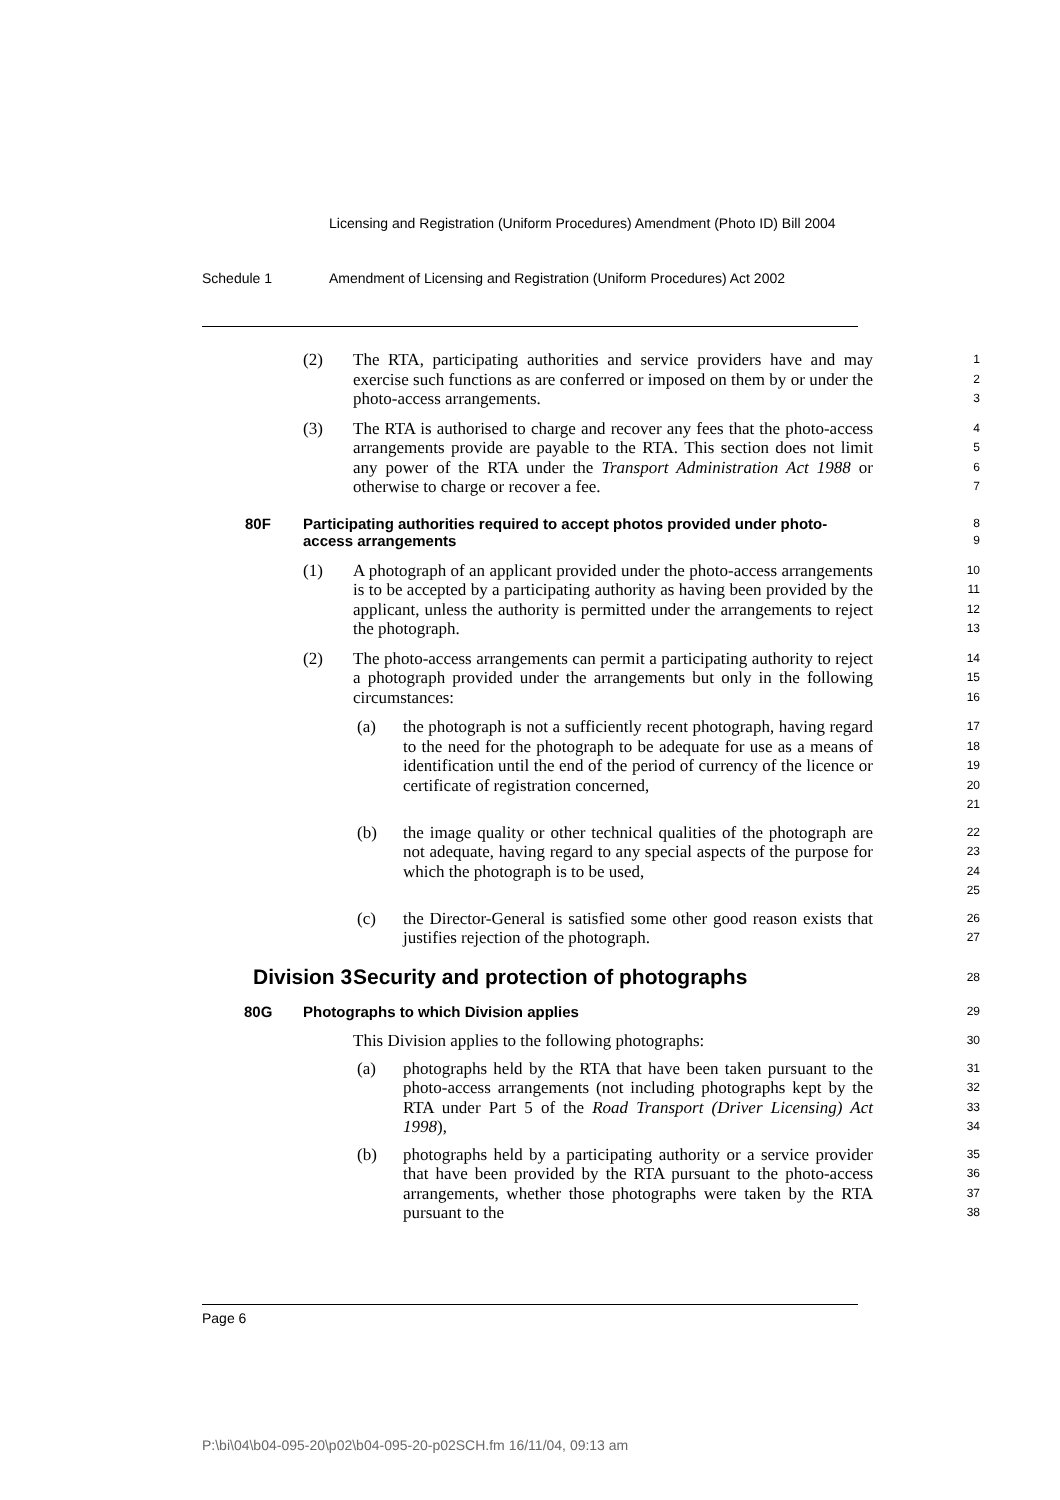Licensing and Registration (Uniform Procedures) Amendment (Photo ID) Bill 2004
Schedule 1 Amendment of Licensing and Registration (Uniform Procedures) Act 2002
(2) The RTA, participating authorities and service providers have and may exercise such functions as are conferred or imposed on them by or under the photo-access arrangements.
1
2
3
(3) The RTA is authorised to charge and recover any fees that the photo-access arrangements provide are payable to the RTA. This section does not limit any power of the RTA under the Transport Administration Act 1988 or otherwise to charge or recover a fee.
4
5
6
7
80F Participating authorities required to accept photos provided under photo-access arrangements
8
9
(1) A photograph of an applicant provided under the photo-access arrangements is to be accepted by a participating authority as having been provided by the applicant, unless the authority is permitted under the arrangements to reject the photograph.
10
11
12
13
(2) The photo-access arrangements can permit a participating authority to reject a photograph provided under the arrangements but only in the following circumstances:
14
15
16
(a) the photograph is not a sufficiently recent photograph, having regard to the need for the photograph to be adequate for use as a means of identification until the end of the period of currency of the licence or certificate of registration concerned,
17
18
19
20
21
(b) the image quality or other technical qualities of the photograph are not adequate, having regard to any special aspects of the purpose for which the photograph is to be used,
22
23
24
25
(c) the Director-General is satisfied some other good reason exists that justifies rejection of the photograph.
26
27
Division 3
Security and protection of photographs
28
80G Photographs to which Division applies
29
This Division applies to the following photographs:
30
(a) photographs held by the RTA that have been taken pursuant to the photo-access arrangements (not including photographs kept by the RTA under Part 5 of the Road Transport (Driver Licensing) Act 1998),
31
32
33
34
(b) photographs held by a participating authority or a service provider that have been provided by the RTA pursuant to the photo-access arrangements, whether those photographs were taken by the RTA pursuant to the
35
36
37
38
Page 6
P:\bi\04\b04-095-20\p02\b04-095-20-p02SCH.fm 16/11/04, 09:13 am